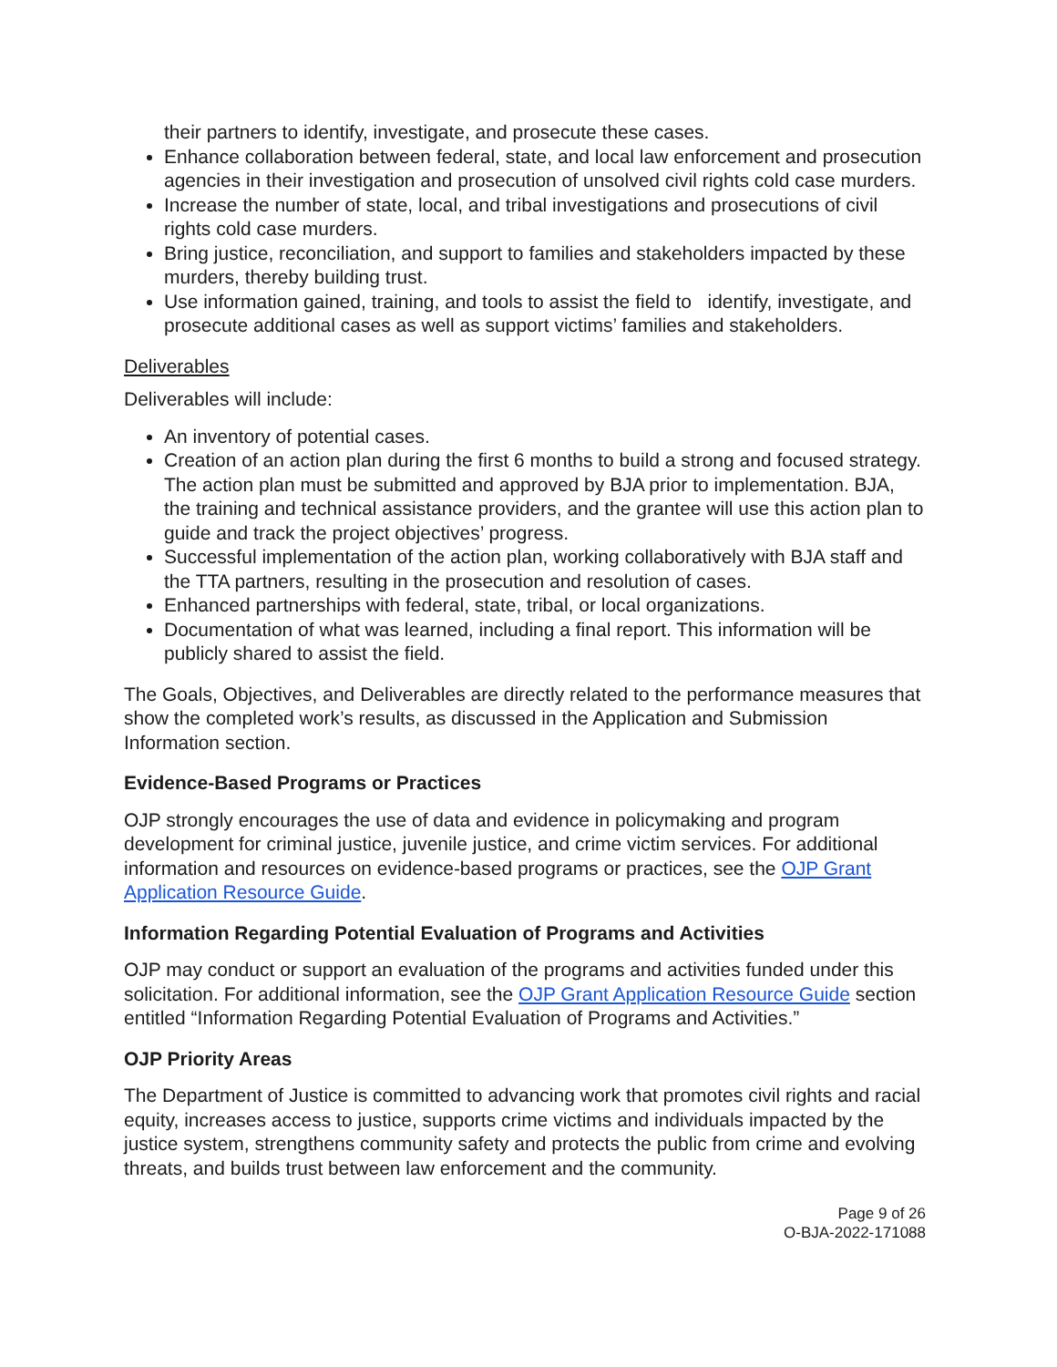their partners to identify, investigate, and prosecute these cases.
Enhance collaboration between federal, state, and local law enforcement and prosecution agencies in their investigation and prosecution of unsolved civil rights cold case murders.
Increase the number of state, local, and tribal investigations and prosecutions of civil rights cold case murders.
Bring justice, reconciliation, and support to families and stakeholders impacted by these murders, thereby building trust.
Use information gained, training, and tools to assist the field to identify, investigate, and prosecute additional cases as well as support victims’ families and stakeholders.
Deliverables
Deliverables will include:
An inventory of potential cases.
Creation of an action plan during the first 6 months to build a strong and focused strategy. The action plan must be submitted and approved by BJA prior to implementation. BJA, the training and technical assistance providers, and the grantee will use this action plan to guide and track the project objectives’ progress.
Successful implementation of the action plan, working collaboratively with BJA staff and the TTA partners, resulting in the prosecution and resolution of cases.
Enhanced partnerships with federal, state, tribal, or local organizations.
Documentation of what was learned, including a final report. This information will be publicly shared to assist the field.
The Goals, Objectives, and Deliverables are directly related to the performance measures that show the completed work’s results, as discussed in the Application and Submission Information section.
Evidence-Based Programs or Practices
OJP strongly encourages the use of data and evidence in policymaking and program development for criminal justice, juvenile justice, and crime victim services. For additional information and resources on evidence-based programs or practices, see the OJP Grant Application Resource Guide.
Information Regarding Potential Evaluation of Programs and Activities
OJP may conduct or support an evaluation of the programs and activities funded under this solicitation. For additional information, see the OJP Grant Application Resource Guide section entitled “Information Regarding Potential Evaluation of Programs and Activities.”
OJP Priority Areas
The Department of Justice is committed to advancing work that promotes civil rights and racial equity, increases access to justice, supports crime victims and individuals impacted by the justice system, strengthens community safety and protects the public from crime and evolving threats, and builds trust between law enforcement and the community.
Page 9 of 26
O-BJA-2022-171088